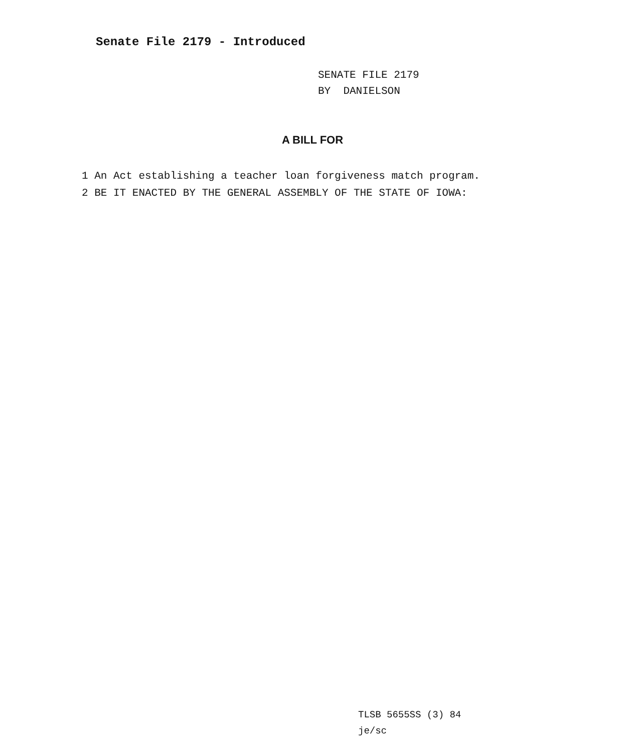Senate File 2179 - Introduced
SENATE FILE 2179
BY DANIELSON
A BILL FOR
1 An Act establishing a teacher loan forgiveness match program.
2 BE IT ENACTED BY THE GENERAL ASSEMBLY OF THE STATE OF IOWA:
TLSB 5655SS (3) 84
je/sc